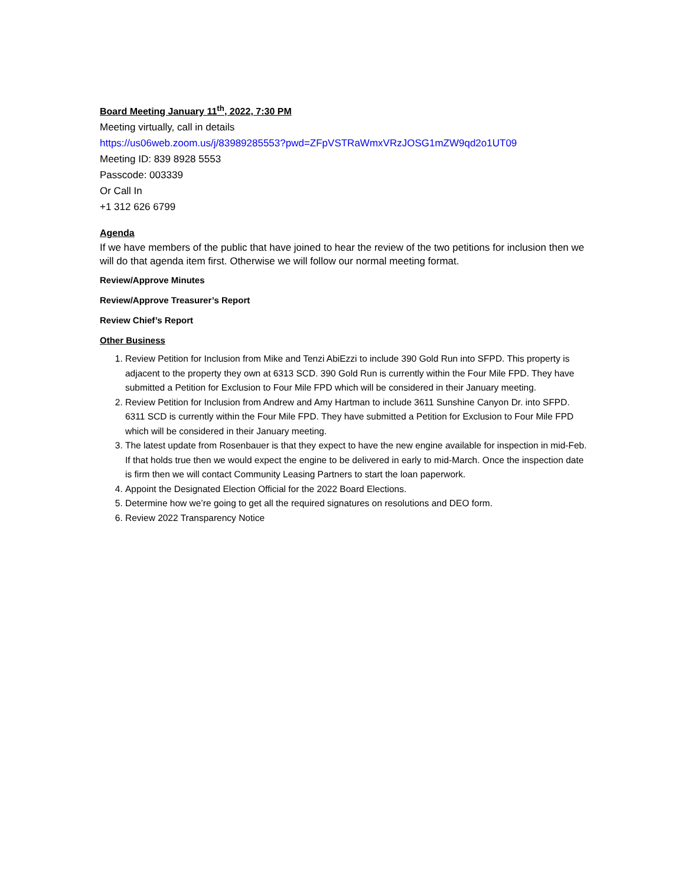Board Meeting January 11<sup>th</sup>, 2022, 7:30 PM
Meeting virtually, call in details
https://us06web.zoom.us/j/83989285553?pwd=ZFpVSTRaWmxVRzJOSG1mZW9qd2o1UT09
Meeting ID: 839 8928 5553
Passcode: 003339
Or Call In
+1 312 626 6799
Agenda
If we have members of the public that have joined to hear the review of the two petitions for inclusion then we will do that agenda item first. Otherwise we will follow our normal meeting format.
Review/Approve Minutes
Review/Approve Treasurer’s Report
Review Chief’s Report
Other Business
1. Review Petition for Inclusion from Mike and Tenzi AbiEzzi to include 390 Gold Run into SFPD. This property is adjacent to the property they own at 6313 SCD. 390 Gold Run is currently within the Four Mile FPD. They have submitted a Petition for Exclusion to Four Mile FPD which will be considered in their January meeting.
2. Review Petition for Inclusion from Andrew and Amy Hartman to include 3611 Sunshine Canyon Dr. into SFPD. 6311 SCD is currently within the Four Mile FPD. They have submitted a Petition for Exclusion to Four Mile FPD which will be considered in their January meeting.
3. The latest update from Rosenbauer is that they expect to have the new engine available for inspection in mid-Feb. If that holds true then we would expect the engine to be delivered in early to mid-March. Once the inspection date is firm then we will contact Community Leasing Partners to start the loan paperwork.
4. Appoint the Designated Election Official for the 2022 Board Elections.
5. Determine how we’re going to get all the required signatures on resolutions and DEO form.
6. Review 2022 Transparency Notice